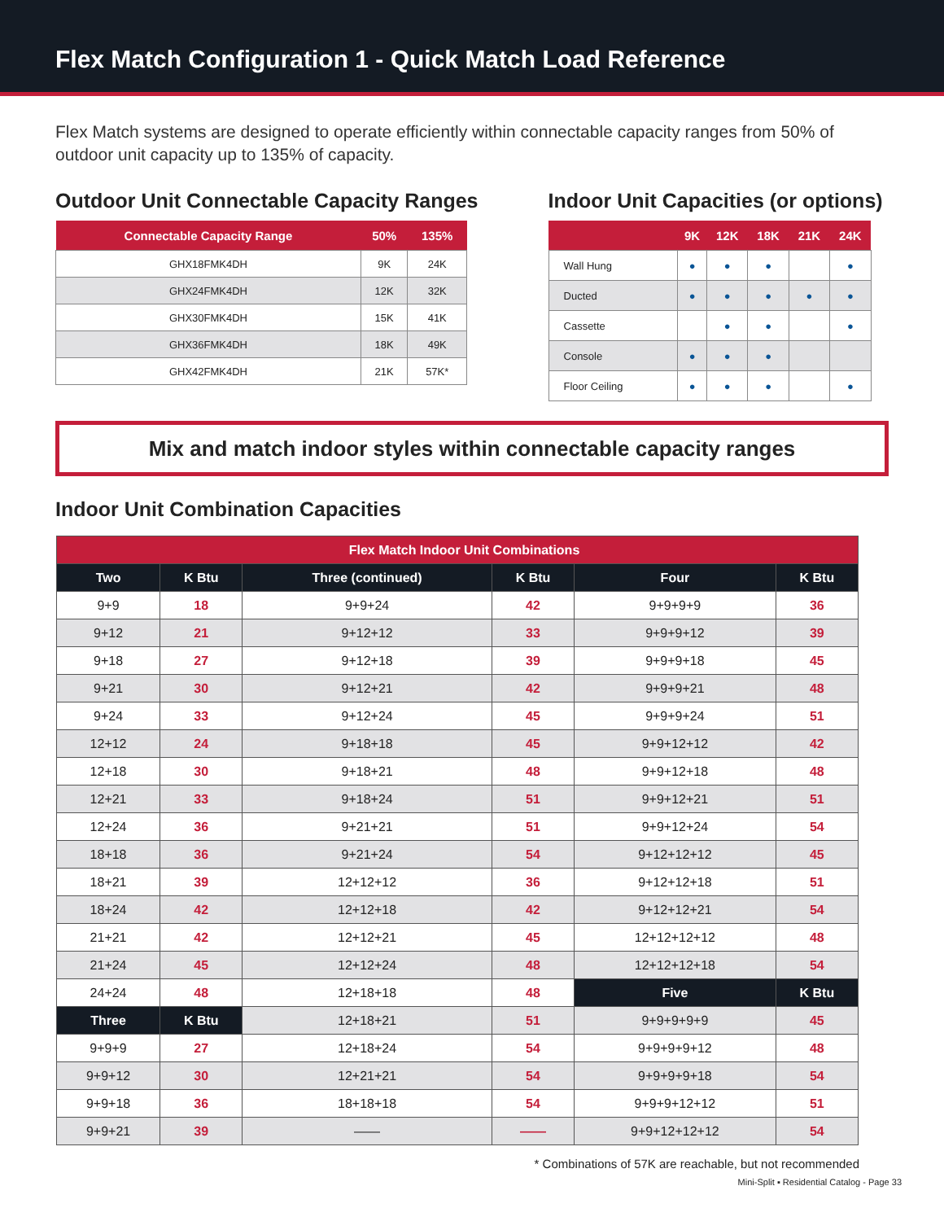Flex Match Configuration 1 - Quick Match Load Reference
Flex Match systems are designed to operate efficiently within connectable capacity ranges from 50% of outdoor unit capacity up to 135% of capacity.
Outdoor Unit Connectable Capacity Ranges
| Connectable Capacity Range | 50% | 135% |
| --- | --- | --- |
| GHX18FMK4DH | 9K | 24K |
| GHX24FMK4DH | 12K | 32K |
| GHX30FMK4DH | 15K | 41K |
| GHX36FMK4DH | 18K | 49K |
| GHX42FMK4DH | 21K | 57K* |
Indoor Unit Capacities (or options)
| | 9K | 12K | 18K | 21K | 24K |
| --- | --- | --- | --- | --- | --- |
| Wall Hung | ● | ● | ● | | ● |
| Ducted | ● | ● | ● | ● | ● |
| Cassette | | ● | ● | | ● |
| Console | ● | ● | ● | | |
| Floor Ceiling | ● | ● | ● | | ● |
Mix and match indoor styles within connectable capacity ranges
Indoor Unit Combination Capacities
| Flex Match Indoor Unit Combinations | | | | | |
| Two | K Btu | Three (continued) | K Btu | Four | K Btu |
| 9+9 | 18 | 9+9+24 | 42 | 9+9+9+9 | 36 |
| 9+12 | 21 | 9+12+12 | 33 | 9+9+9+12 | 39 |
| 9+18 | 27 | 9+12+18 | 39 | 9+9+9+18 | 45 |
| 9+21 | 30 | 9+12+21 | 42 | 9+9+9+21 | 48 |
| 9+24 | 33 | 9+12+24 | 45 | 9+9+9+24 | 51 |
| 12+12 | 24 | 9+18+18 | 45 | 9+9+12+12 | 42 |
| 12+18 | 30 | 9+18+21 | 48 | 9+9+12+18 | 48 |
| 12+21 | 33 | 9+18+24 | 51 | 9+9+12+21 | 51 |
| 12+24 | 36 | 9+21+21 | 51 | 9+9+12+24 | 54 |
| 18+18 | 36 | 9+21+24 | 54 | 9+12+12+12 | 45 |
| 18+21 | 39 | 12+12+12 | 36 | 9+12+12+18 | 51 |
| 18+24 | 42 | 12+12+18 | 42 | 9+12+12+21 | 54 |
| 21+21 | 42 | 12+12+21 | 45 | 12+12+12+12 | 48 |
| 21+24 | 45 | 12+12+24 | 48 | 12+12+12+18 | 54 |
| 24+24 | 48 | 12+18+18 | 48 | Five | K Btu |
| Three | K Btu | 12+18+21 | 51 | 9+9+9+9+9 | 45 |
| 9+9+9 | 27 | 12+18+24 | 54 | 9+9+9+9+12 | 48 |
| 9+9+12 | 30 | 12+21+21 | 54 | 9+9+9+9+18 | 54 |
| 9+9+18 | 36 | 18+18+18 | 54 | 9+9+9+12+12 | 51 |
| 9+9+21 | 39 | —— | —— | 9+9+12+12+12 | 54 |
* Combinations of 57K are reachable, but not recommended
Mini-Split ▪ Residential Catalog - Page 33